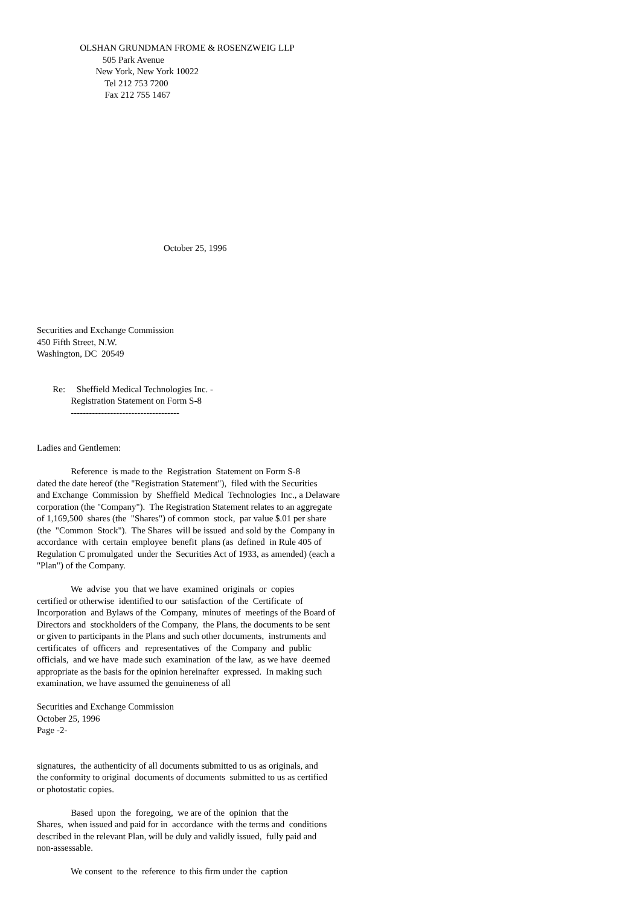OLSHAN GRUNDMAN FROME & ROSENZWEIG LLP
505 Park Avenue
New York, New York 10022
Tel 212 753 7200
Fax 212 755 1467
October 25, 1996
Securities and Exchange Commission
450 Fifth Street, N.W.
Washington, DC 20549
Re: Sheffield Medical Technologies Inc. -
Registration Statement on Form S-8
------------------------------------
Ladies and Gentlemen:
Reference is made to the Registration Statement on Form S-8
dated the date hereof (the "Registration Statement"), filed with the Securities
and Exchange Commission by Sheffield Medical Technologies Inc., a Delaware
corporation (the "Company"). The Registration Statement relates to an aggregate
of 1,169,500 shares (the "Shares") of common stock, par value $.01 per share
(the "Common Stock"). The Shares will be issued and sold by the Company in
accordance with certain employee benefit plans (as defined in Rule 405 of
Regulation C promulgated under the Securities Act of 1933, as amended) (each a
"Plan") of the Company.
We advise you that we have examined originals or copies
certified or otherwise identified to our satisfaction of the Certificate of
Incorporation and Bylaws of the Company, minutes of meetings of the Board of
Directors and stockholders of the Company, the Plans, the documents to be sent
or given to participants in the Plans and such other documents, instruments and
certificates of officers and representatives of the Company and public
officials, and we have made such examination of the law, as we have deemed
appropriate as the basis for the opinion hereinafter expressed. In making such
examination, we have assumed the genuineness of all
Securities and Exchange Commission
October 25, 1996
Page -2-
signatures, the authenticity of all documents submitted to us as originals, and
the conformity to original documents of documents submitted to us as certified
or photostatic copies.
Based upon the foregoing, we are of the opinion that the
Shares, when issued and paid for in accordance with the terms and conditions
described in the relevant Plan, will be duly and validly issued, fully paid and
non-assessable.
We consent to the reference to this firm under the caption